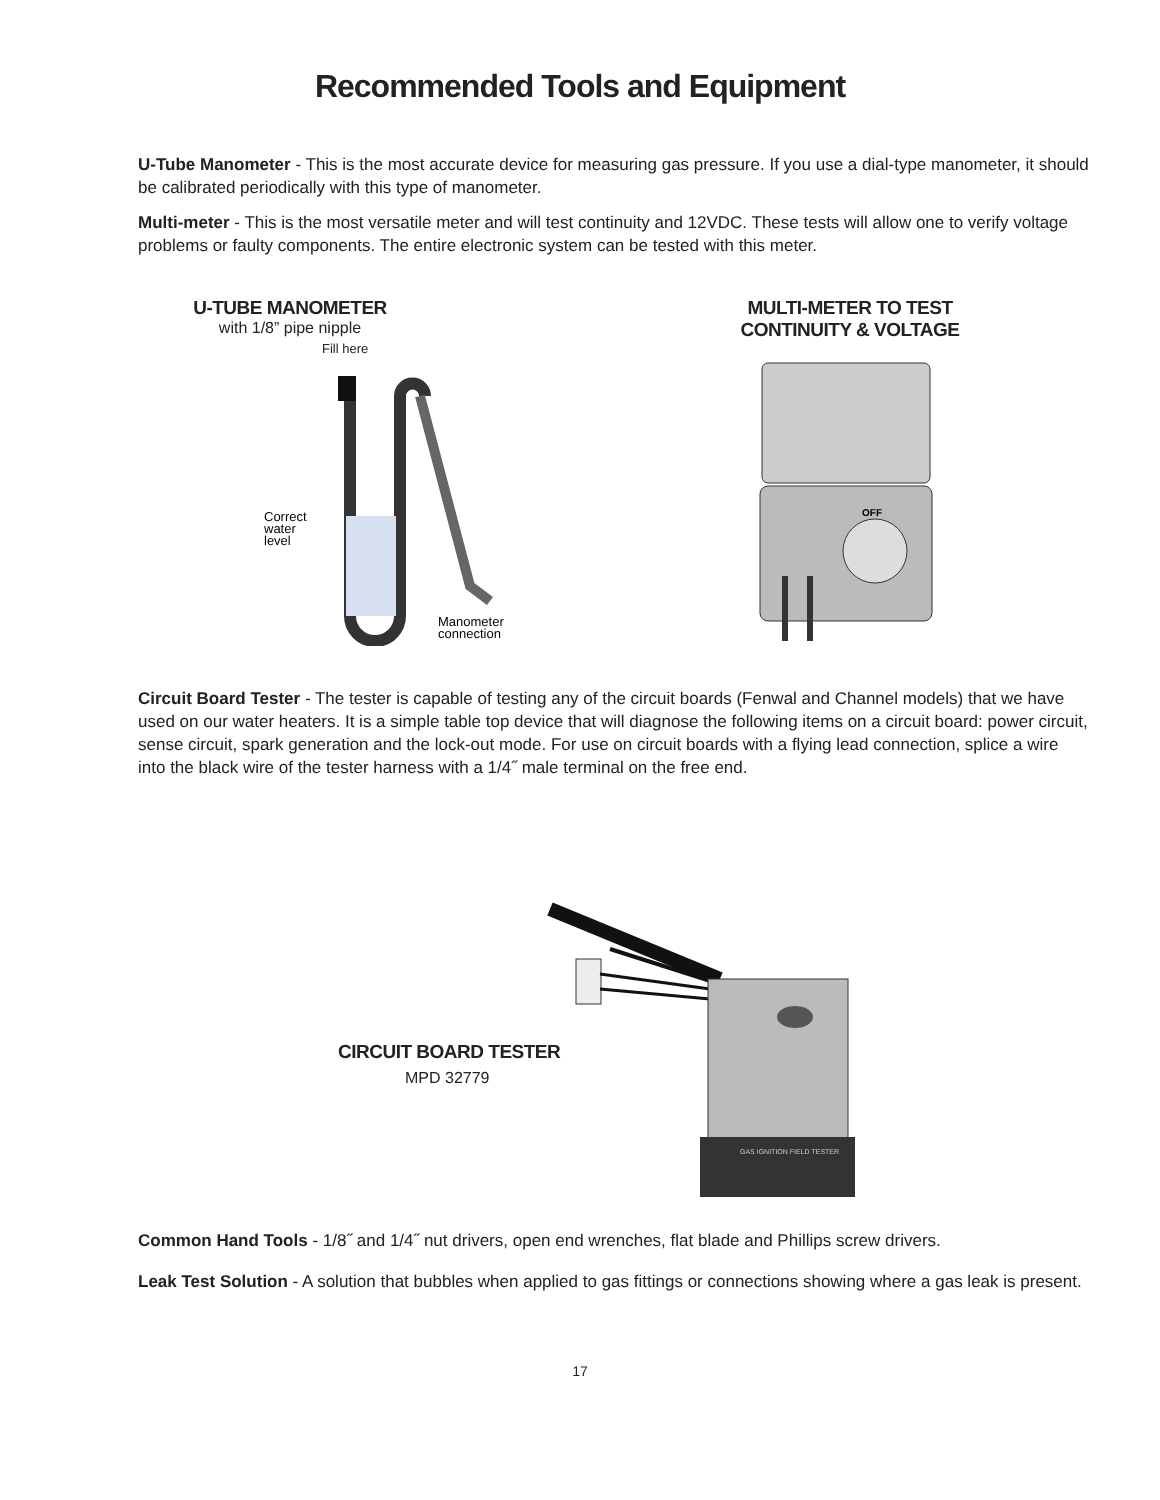Recommended Tools and Equipment
U-Tube Manometer - This is the most accurate device for measuring gas pressure. If you use a dial-type manometer, it should be calibrated periodically with this type of manometer.
Multi-meter - This is the most versatile meter and will test continuity and 12VDC. These tests will allow one to verify voltage problems or faulty components. The entire electronic system can be tested with this meter.
U-TUBE MANOMETER
with 1/8” pipe nipple
Fill here
Correct
water
level
Manometer
connection
MULTI-METER TO TEST
CONTINUITY & VOLTAGE
OFF
Circuit Board Tester - The tester is capable of testing any of the circuit boards (Fenwal and Channel models) that we have used on our water heaters. It is a simple table top device that will diagnose the following items on a circuit board: power circuit, sense circuit, spark generation and the lock-out mode. For use on circuit boards with a flying lead connection, splice a wire into the black wire of the tester harness with a 1/4˝ male terminal on the free end.
GAS IGNITION FIELD TESTER
CIRCUIT BOARD TESTER
MPD 32779
Common Hand Tools - 1/8˝ and 1/4˝ nut drivers, open end wrenches, flat blade and Phillips screw drivers.
Leak Test Solution - A solution that bubbles when applied to gas fittings or connections showing where a gas leak is present.
17